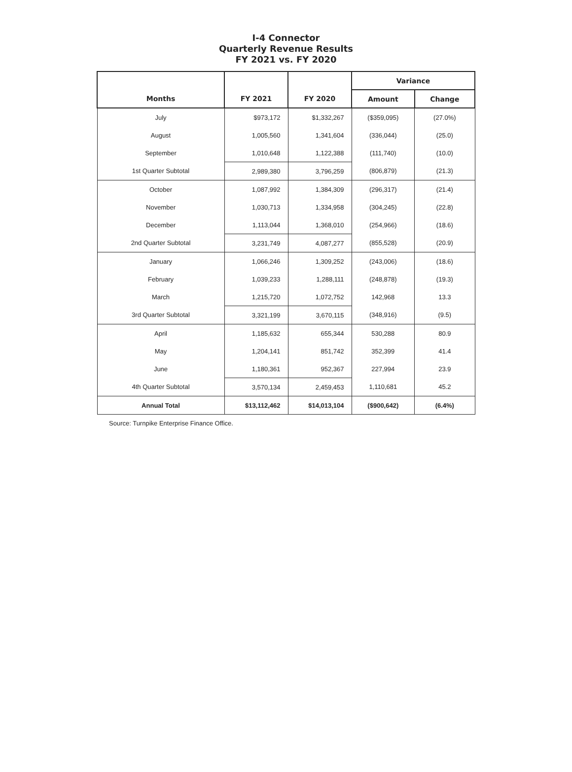I-4 Connector
Quarterly Revenue Results
FY 2021 vs. FY 2020
| | | | Variance | |
| --- | --- | --- | --- | --- |
| Months | FY 2021 | FY 2020 | Amount | Change |
| July | $973,172 | $1,332,267 | ($359,095) | (27.0%) |
| August | 1,005,560 | 1,341,604 | (336,044) | (25.0) |
| September | 1,010,648 | 1,122,388 | (111,740) | (10.0) |
| 1st Quarter Subtotal | 2,989,380 | 3,796,259 | (806,879) | (21.3) |
| October | 1,087,992 | 1,384,309 | (296,317) | (21.4) |
| November | 1,030,713 | 1,334,958 | (304,245) | (22.8) |
| December | 1,113,044 | 1,368,010 | (254,966) | (18.6) |
| 2nd Quarter Subtotal | 3,231,749 | 4,087,277 | (855,528) | (20.9) |
| January | 1,066,246 | 1,309,252 | (243,006) | (18.6) |
| February | 1,039,233 | 1,288,111 | (248,878) | (19.3) |
| March | 1,215,720 | 1,072,752 | 142,968 | 13.3 |
| 3rd Quarter Subtotal | 3,321,199 | 3,670,115 | (348,916) | (9.5) |
| April | 1,185,632 | 655,344 | 530,288 | 80.9 |
| May | 1,204,141 | 851,742 | 352,399 | 41.4 |
| June | 1,180,361 | 952,367 | 227,994 | 23.9 |
| 4th Quarter Subtotal | 3,570,134 | 2,459,453 | 1,110,681 | 45.2 |
| Annual Total | $13,112,462 | $14,013,104 | ($900,642) | (6.4%) |
Source: Turnpike Enterprise Finance Office.